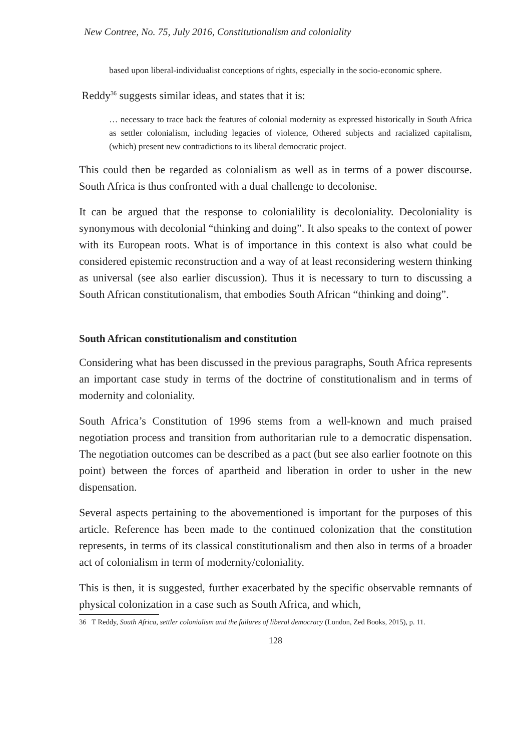New Contree, No. 75, July 2016, Constitutionalism and coloniality
based upon liberal-individualist conceptions of rights, especially in the socio-economic sphere.
Reddy<sup>36</sup> suggests similar ideas, and states that it is:
… necessary to trace back the features of colonial modernity as expressed historically in South Africa as settler colonialism, including legacies of violence, Othered subjects and racialized capitalism, (which) present new contradictions to its liberal democratic project.
This could then be regarded as colonialism as well as in terms of a power discourse. South Africa is thus confronted with a dual challenge to decolonise.
It can be argued that the response to colonialility is decoloniality. Decoloniality is synonymous with decolonial “thinking and doing”. It also speaks to the context of power with its European roots. What is of importance in this context is also what could be considered epistemic reconstruction and a way of at least reconsidering western thinking as universal (see also earlier discussion). Thus it is necessary to turn to discussing a South African constitutionalism, that embodies South African “thinking and doing”.
South African constitutionalism and constitution
Considering what has been discussed in the previous paragraphs, South Africa represents an important case study in terms of the doctrine of constitutionalism and in terms of modernity and coloniality.
South Africa’s Constitution of 1996 stems from a well-known and much praised negotiation process and transition from authoritarian rule to a democratic dispensation. The negotiation outcomes can be described as a pact (but see also earlier footnote on this point) between the forces of apartheid and liberation in order to usher in the new dispensation.
Several aspects pertaining to the abovementioned is important for the purposes of this article. Reference has been made to the continued colonization that the constitution represents, in terms of its classical constitutionalism and then also in terms of a broader act of colonialism in term of modernity/coloniality.
This is then, it is suggested, further exacerbated by the specific observable remnants of physical colonization in a case such as South Africa, and which,
36 T Reddy, South Africa, settler colonialism and the failures of liberal democracy (London, Zed Books, 2015), p. 11.
128